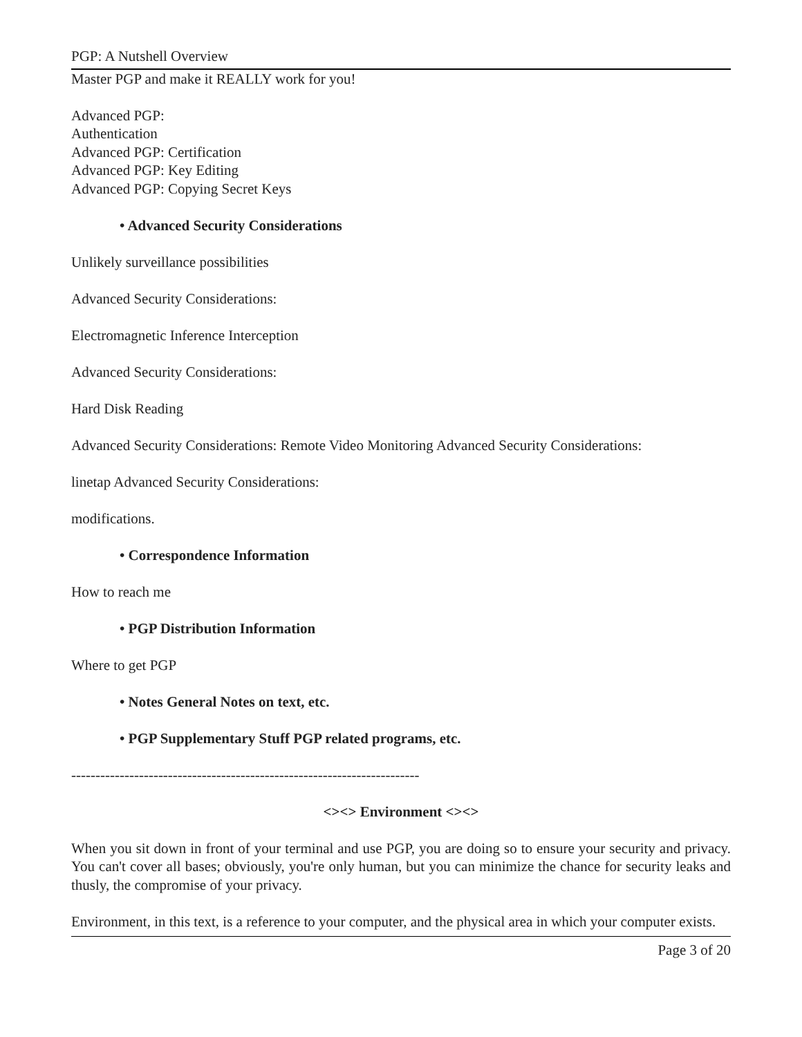PGP: A Nutshell Overview
Master PGP and make it REALLY work for you!
Advanced PGP:
Authentication
Advanced PGP: Certification
Advanced PGP: Key Editing
Advanced PGP: Copying Secret Keys
• Advanced Security Considerations
Unlikely surveillance possibilities
Advanced Security Considerations:
Electromagnetic Inference Interception
Advanced Security Considerations:
Hard Disk Reading
Advanced Security Considerations: Remote Video Monitoring Advanced Security Considerations:
linetap Advanced Security Considerations:
modifications.
• Correspondence Information
How to reach me
• PGP Distribution Information
Where to get PGP
• Notes General Notes on text, etc.
• PGP Supplementary Stuff PGP related programs, etc.
------------------------------------------------------------------------
<><> Environment <><>
When you sit down in front of your terminal and use PGP, you are doing so to ensure your security and privacy. You can't cover all bases; obviously, you're only human, but you can minimize the chance for security leaks and thusly, the compromise of your privacy.
Environment, in this text, is a reference to your computer, and the physical area in which your computer exists.
Page 3 of 20